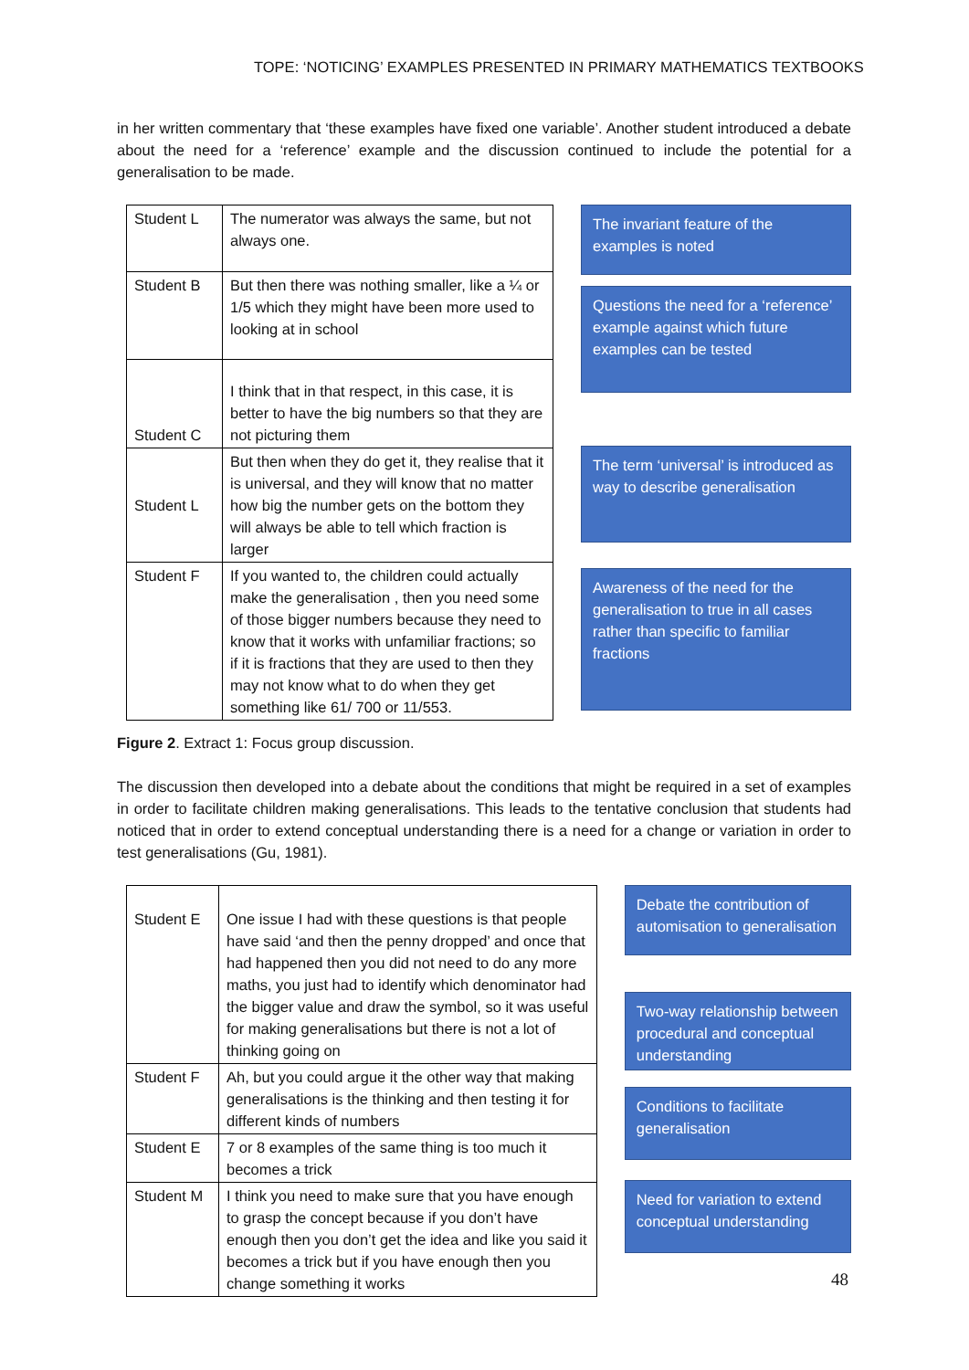TOPE: ‘NOTICING’ EXAMPLES PRESENTED IN PRIMARY MATHEMATICS TEXTBOOKS
in her written commentary that ‘these examples have fixed one variable’. Another student introduced a debate about the need for a ‘reference’ example and the discussion continued to include the potential for a generalisation to be made.
| Student L | The numerator was always the same, but not always one. |
| Student B | But then there was nothing smaller, like a ¼ or 1/5 which they might have been more used to looking at in school |
| Student C | I think that in that respect, in this case, it is better to have the big numbers so that they are not picturing them |
| Student L | But then when they do get it, they realise that it is universal, and they will know that no matter how big the number gets on the bottom they will always be able to tell which fraction is larger |
| Student F | If you wanted to, the children could actually make the generalisation , then you need some of those bigger numbers because they need to know that it works with unfamiliar fractions; so if it is fractions that they are used to then they may not know what to do when they get something like 61/ 700 or 11/553. |
The invariant feature of the examples is noted
Questions the need for a ‘reference’ example against which future examples can be tested
The term ‘universal’ is introduced as way to describe generalisation
Awareness of the need for the generalisation to true in all cases rather than specific to familiar fractions
Figure 2. Extract 1: Focus group discussion.
The discussion then developed into a debate about the conditions that might be required in a set of examples in order to facilitate children making generalisations. This leads to the tentative conclusion that students had noticed that in order to extend conceptual understanding there is a need for a change or variation in order to test generalisations (Gu, 1981).
| Student E | One issue I had with these questions is that people have said ‘and then the penny dropped’ and once that had happened then you did not need to do any more maths, you just had to identify which denominator had the bigger value and draw the symbol, so it was useful for making generalisations but there is not a lot of thinking going on |
| Student F | Ah, but you could argue it the other way that making generalisations is the thinking and then testing it for different kinds of numbers |
| Student E | 7 or 8 examples of the same thing is too much it becomes a trick |
| Student M | I think you need to make sure that you have enough to grasp the concept because if you don’t have enough then you don’t get the idea and like you said it becomes a trick but if you have enough then you change something it works |
Debate the contribution of automisation to generalisation
Two-way relationship between procedural and conceptual understanding
Conditions to facilitate generalisation
Need for variation to extend conceptual understanding
48